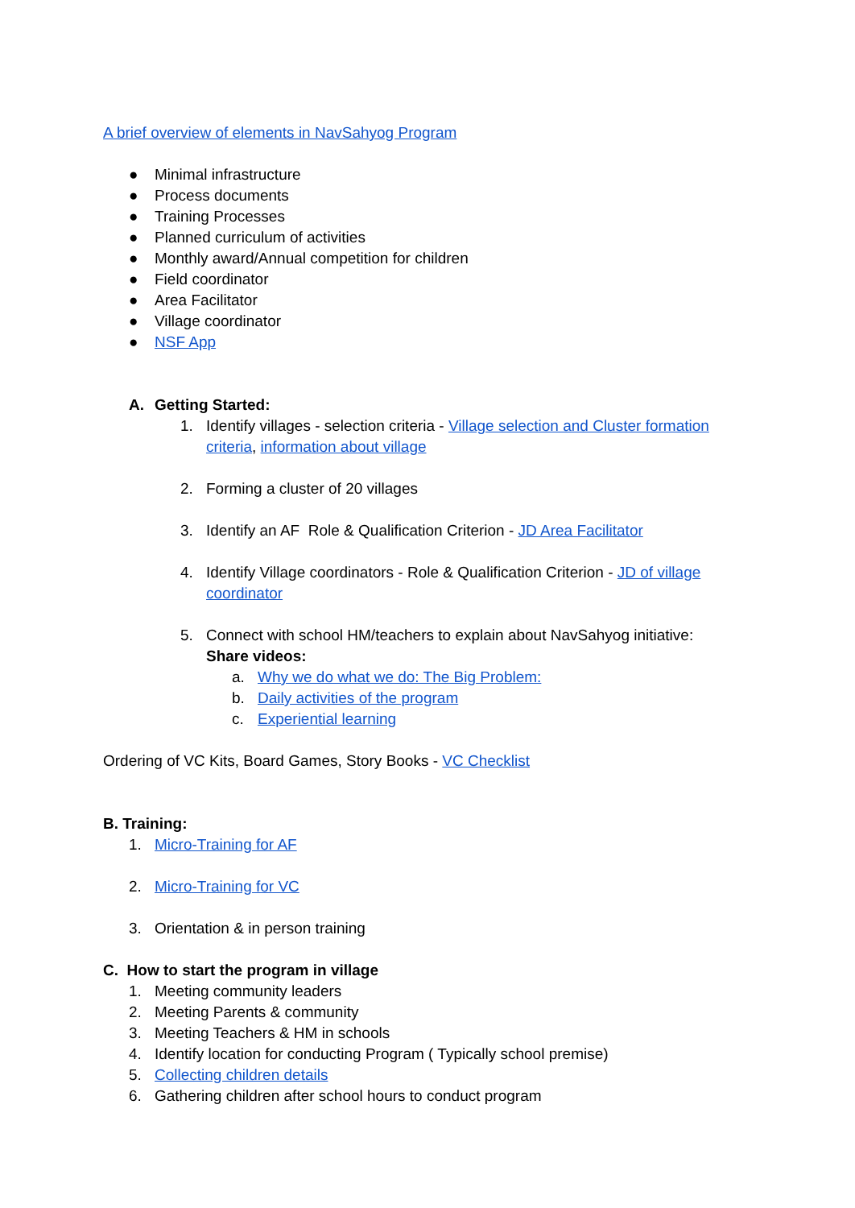A brief overview of elements in NavSahyog Program
● Minimal infrastructure
● Process documents
● Training Processes
● Planned curriculum of activities
● Monthly award/Annual competition for children
● Field coordinator
● Area Facilitator
● Village coordinator
● NSF App
A. Getting Started:
1. Identify villages - selection criteria - Village selection and Cluster formation criteria, information about village
2. Forming a cluster of 20 villages
3. Identify an AF Role & Qualification Criterion - JD Area Facilitator
4. Identify Village coordinators - Role & Qualification Criterion - JD of village coordinator
5. Connect with school HM/teachers to explain about NavSahyog initiative:
Share videos:
a. Why we do what we do: The Big Problem:
b. Daily activities of the program
c. Experiential learning
Ordering of VC Kits, Board Games, Story Books - VC Checklist
B. Training:
1. Micro-Training for AF
2. Micro-Training for VC
3. Orientation & in person training
C. How to start the program in village
1. Meeting community leaders
2. Meeting Parents & community
3. Meeting Teachers & HM in schools
4. Identify location for conducting Program ( Typically school premise)
5. Collecting children details
6. Gathering children after school hours to conduct program